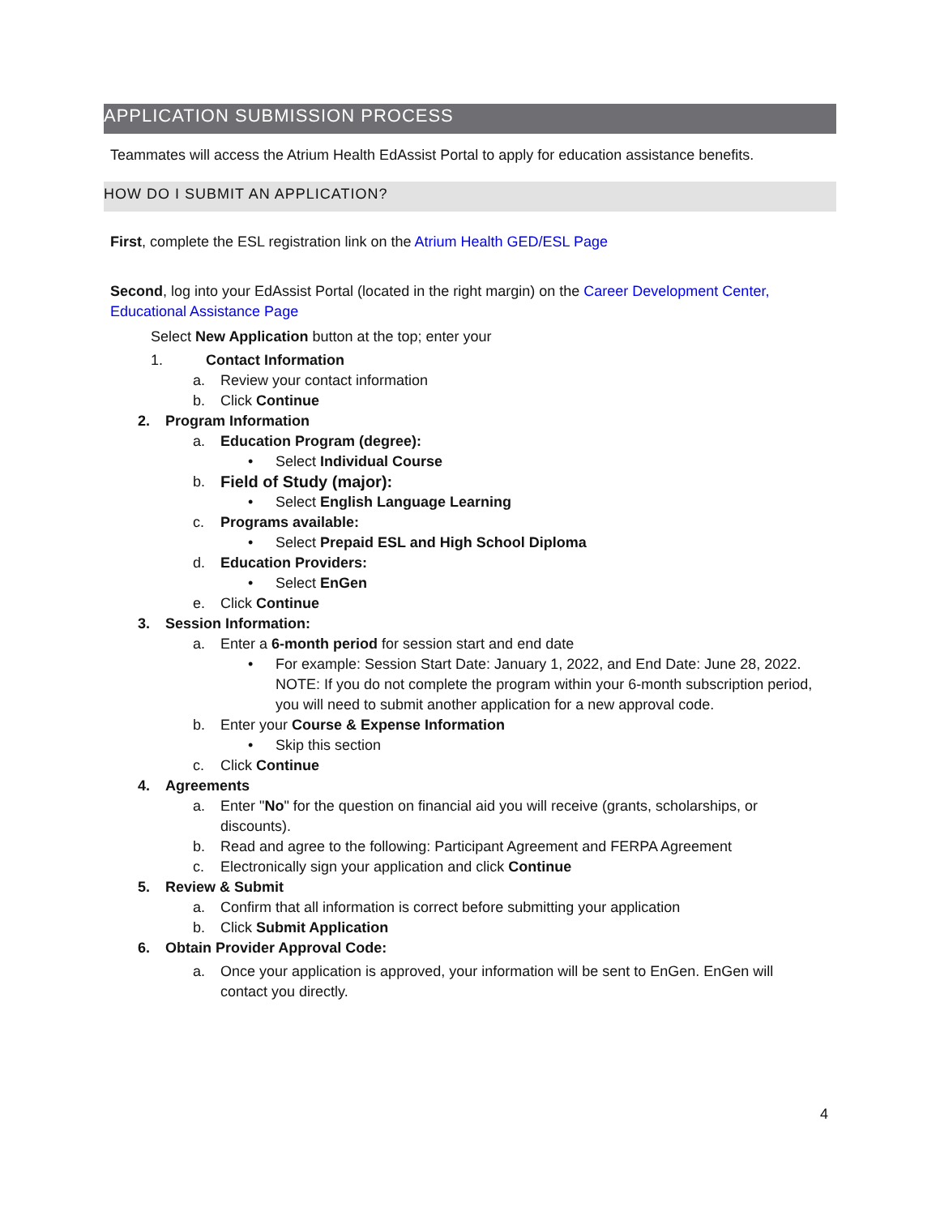APPLICATION SUBMISSION PROCESS
Teammates will access the Atrium Health EdAssist Portal to apply for education assistance benefits.
HOW DO I SUBMIT AN APPLICATION?
First, complete the ESL registration link on the Atrium Health GED/ESL Page
Second, log into your EdAssist Portal (located in the right margin) on the Career Development Center, Educational Assistance Page
Select New Application button at the top; enter your
1. Contact Information
a. Review your contact information
b. Click Continue
2. Program Information
a. Education Program (degree):
• Select Individual Course
b. Field of Study (major):
• Select English Language Learning
c. Programs available:
• Select Prepaid ESL and High School Diploma
d. Education Providers:
• Select EnGen
e. Click Continue
3. Session Information:
a. Enter a 6-month period for session start and end date
• For example: Session Start Date: January 1, 2022, and End Date: June 28, 2022. NOTE: If you do not complete the program within your 6-month subscription period, you will need to submit another application for a new approval code.
b. Enter your Course & Expense Information
• Skip this section
c. Click Continue
4. Agreements
a. Enter "No" for the question on financial aid you will receive (grants, scholarships, or discounts).
b. Read and agree to the following: Participant Agreement and FERPA Agreement
c. Electronically sign your application and click Continue
5. Review & Submit
a. Confirm that all information is correct before submitting your application
b. Click Submit Application
6. Obtain Provider Approval Code:
a. Once your application is approved, your information will be sent to EnGen. EnGen will contact you directly.
4